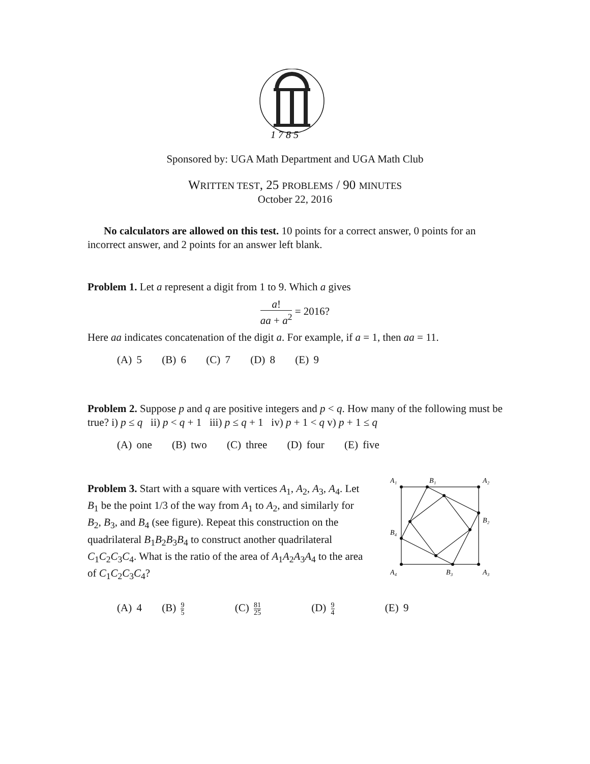1 7 8 5
Sponsored by: UGA Math Department and UGA Math Club
WRITTEN TEST, 25 PROBLEMS / 90 MINUTES
October 22, 2016
No calculators are allowed on this test. 10 points for a correct answer, 0 points for an incorrect answer, and 2 points for an answer left blank.
Problem 1. Let a represent a digit from 1 to 9. Which a gives
a! aa + a<sup>2</sup> = 2016?
Here aa indicates concatenation of the digit a. For example, if a = 1, then aa = 11.
(A) 5 (B) 6 (C) 7 (D) 8 (E) 9
Problem 2. Suppose p and q are positive integers and p < q. How many of the following must be true? i) p ≤ q ii) p < q + 1 iii) p ≤ q + 1 iv) p + 1 < q v) p + 1 ≤ q
(A) one (B) two (C) three (D) four (E) five
Problem 3. Start with a square with vertices A<sub>1</sub>, A<sub>2</sub>, A<sub>3</sub>, A<sub>4</sub>. Let B<sub>1</sub> be the point 1/3 of the way from A<sub>1</sub> to A<sub>2</sub>, and similarly for B<sub>2</sub>, B<sub>3</sub>, and B<sub>4</sub> (see figure). Repeat this construction on the quadrilateral B<sub>1</sub>B<sub>2</sub>B<sub>3</sub>B<sub>4</sub> to construct another quadrilateral C<sub>1</sub>C<sub>2</sub>C<sub>3</sub>C<sub>4</sub>. What is the ratio of the area of A<sub>1</sub>A<sub>2</sub>A<sub>3</sub>A<sub>4</sub> to the area of C<sub>1</sub>C<sub>2</sub>C<sub>3</sub>C<sub>4</sub>?
A₁
B₁
A₂
B₂
B₄
A₄
B₃
A₃
(A) 4 (B) 9 5 (C) 81 25 (D) 9 4 (E) 9